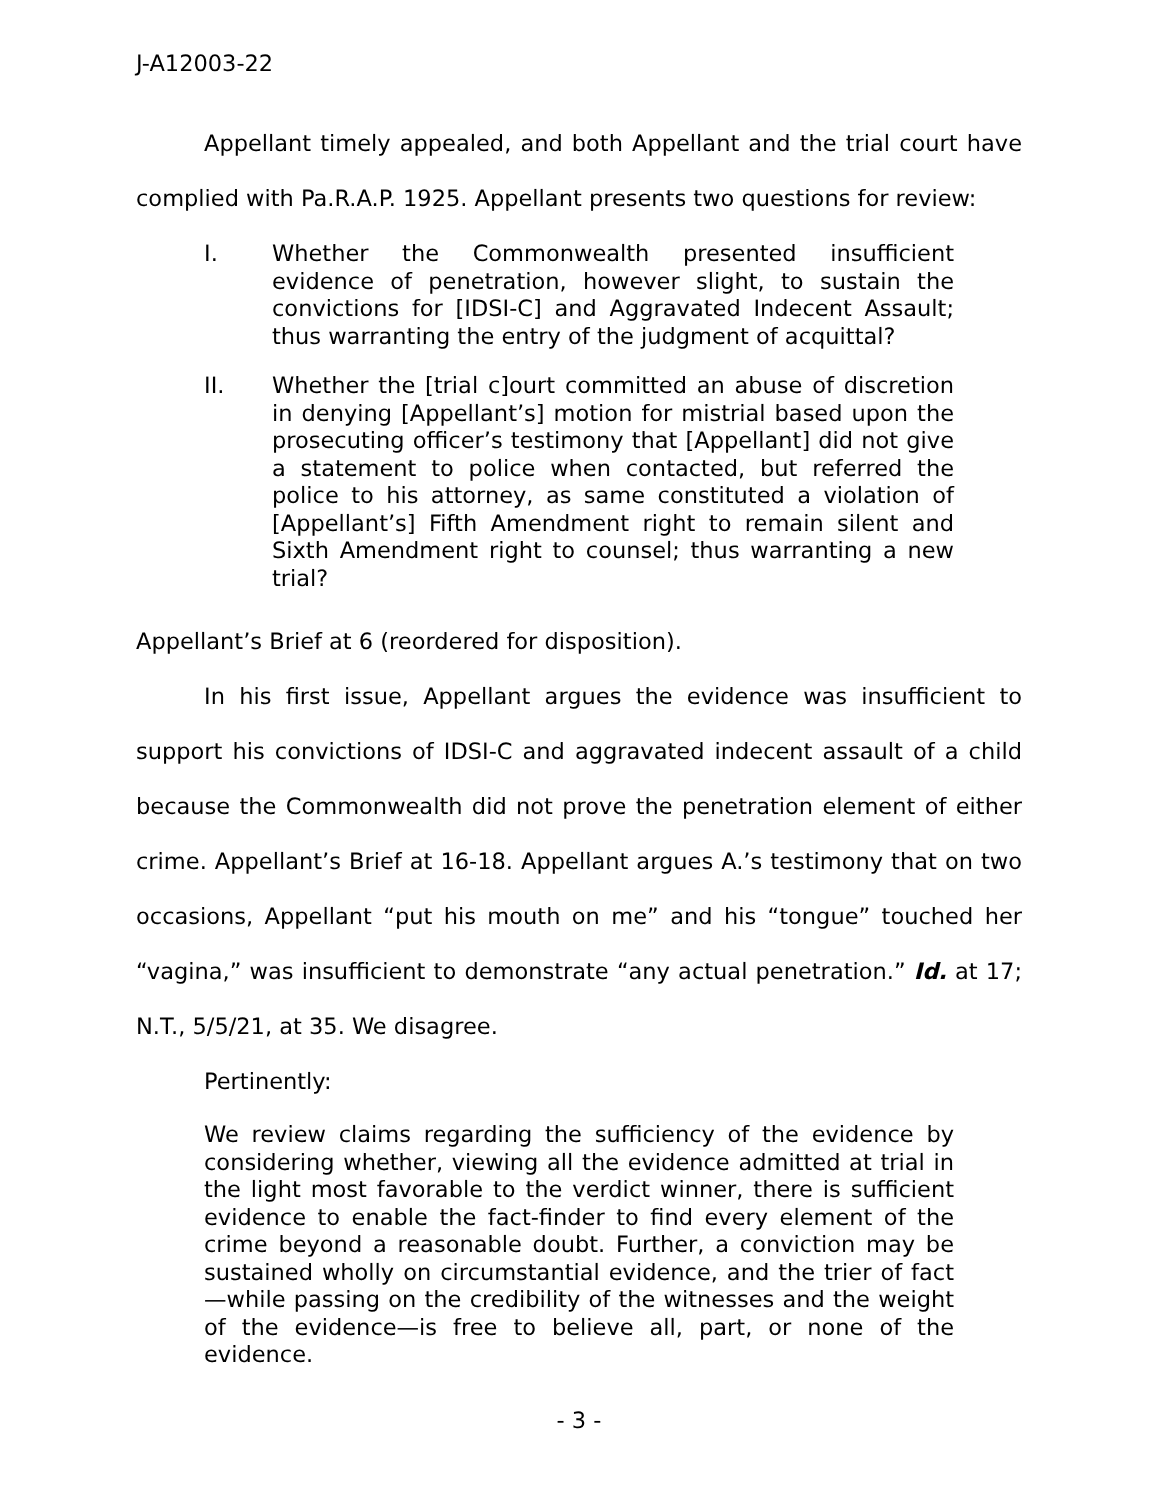J-A12003-22
Appellant timely appealed, and both Appellant and the trial court have complied with Pa.R.A.P. 1925. Appellant presents two questions for review:
I. Whether the Commonwealth presented insufficient evidence of penetration, however slight, to sustain the convictions for [IDSI-C] and Aggravated Indecent Assault; thus warranting the entry of the judgment of acquittal?
II. Whether the [trial c]ourt committed an abuse of discretion in denying [Appellant’s] motion for mistrial based upon the prosecuting officer’s testimony that [Appellant] did not give a statement to police when contacted, but referred the police to his attorney, as same constituted a violation of [Appellant’s] Fifth Amendment right to remain silent and Sixth Amendment right to counsel; thus warranting a new trial?
Appellant’s Brief at 6 (reordered for disposition).
In his first issue, Appellant argues the evidence was insufficient to support his convictions of IDSI-C and aggravated indecent assault of a child because the Commonwealth did not prove the penetration element of either crime. Appellant’s Brief at 16-18. Appellant argues A.’s testimony that on two occasions, Appellant “put his mouth on me” and his “tongue” touched her “vagina,” was insufficient to demonstrate “any actual penetration.” Id. at 17; N.T., 5/5/21, at 35. We disagree.
Pertinently:
We review claims regarding the sufficiency of the evidence by considering whether, viewing all the evidence admitted at trial in the light most favorable to the verdict winner, there is sufficient evidence to enable the fact-finder to find every element of the crime beyond a reasonable doubt. Further, a conviction may be sustained wholly on circumstantial evidence, and the trier of fact—while passing on the credibility of the witnesses and the weight of the evidence—is free to believe all, part, or none of the evidence.
- 3 -